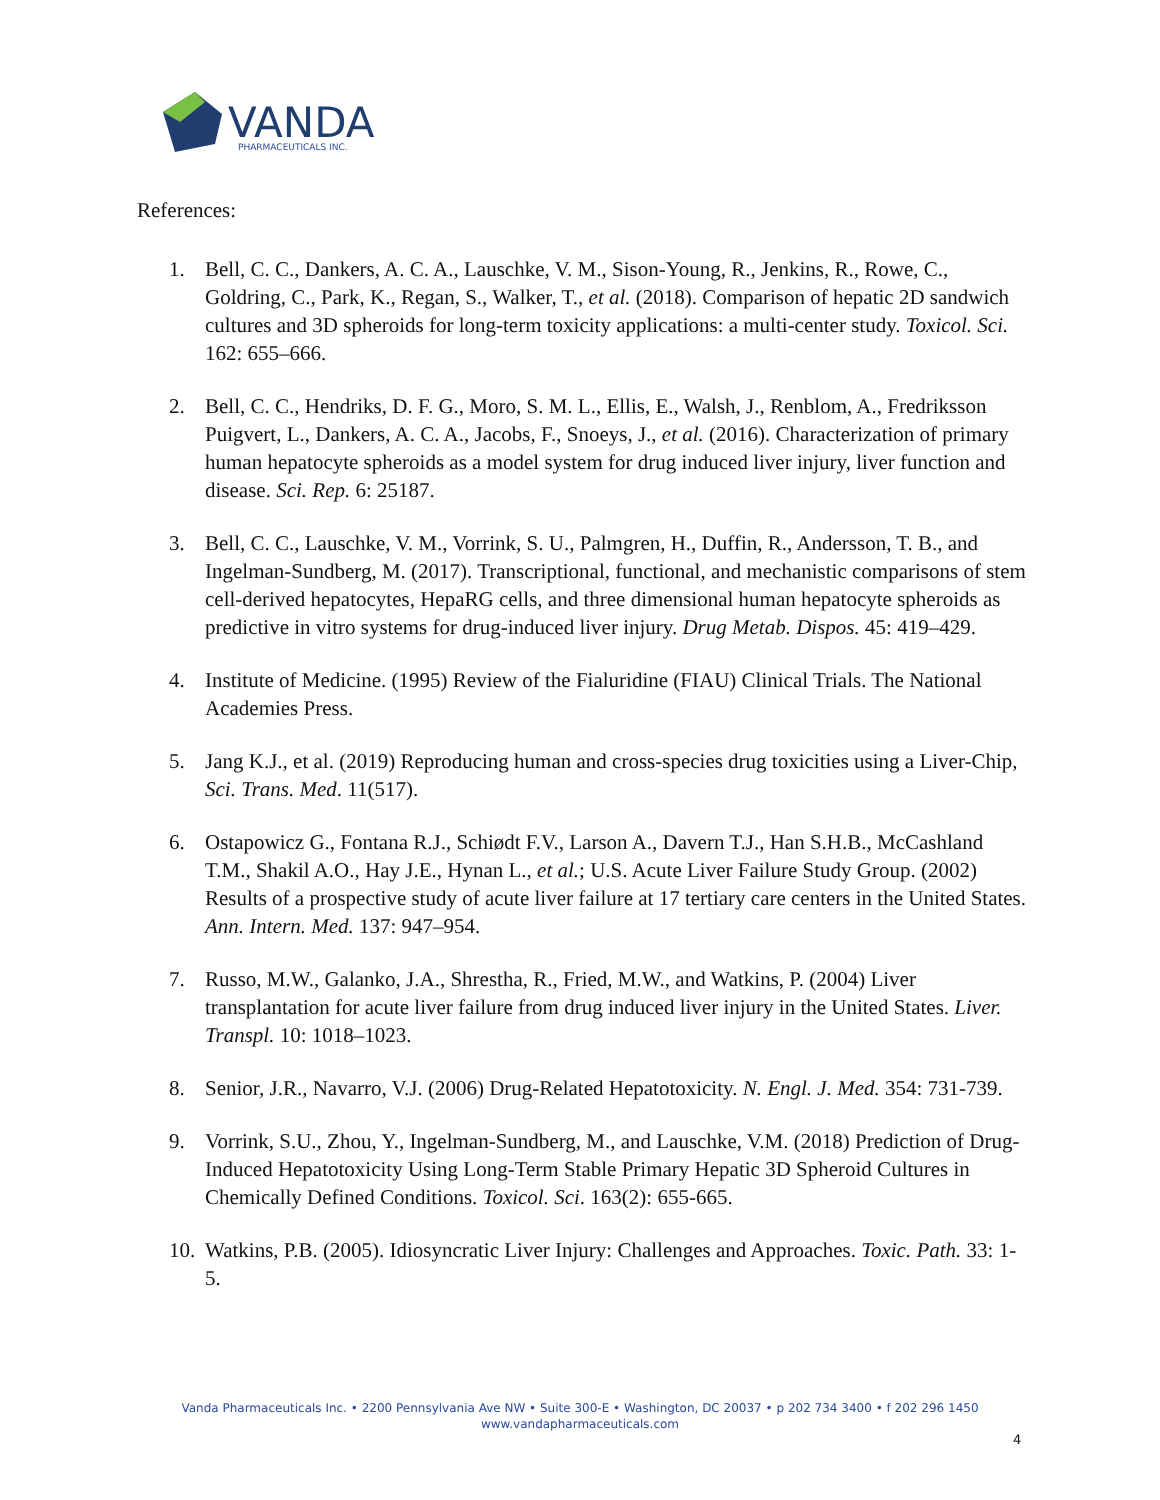VANDA
PHARMACEUTICALS INC.
References:
1. Bell, C. C., Dankers, A. C. A., Lauschke, V. M., Sison-Young, R., Jenkins, R., Rowe, C., Goldring, C., Park, K., Regan, S., Walker, T., et al. (2018). Comparison of hepatic 2D sandwich cultures and 3D spheroids for long-term toxicity applications: a multi-center study. Toxicol. Sci. 162: 655–666.
2. Bell, C. C., Hendriks, D. F. G., Moro, S. M. L., Ellis, E., Walsh, J., Renblom, A., Fredriksson Puigvert, L., Dankers, A. C. A., Jacobs, F., Snoeys, J., et al. (2016). Characterization of primary human hepatocyte spheroids as a model system for drug induced liver injury, liver function and disease. Sci. Rep. 6: 25187.
3. Bell, C. C., Lauschke, V. M., Vorrink, S. U., Palmgren, H., Duffin, R., Andersson, T. B., and Ingelman-Sundberg, M. (2017). Transcriptional, functional, and mechanistic comparisons of stem cell-derived hepatocytes, HepaRG cells, and three dimensional human hepatocyte spheroids as predictive in vitro systems for drug-induced liver injury. Drug Metab. Dispos. 45: 419–429.
4. Institute of Medicine. (1995) Review of the Fialuridine (FIAU) Clinical Trials. The National Academies Press.
5. Jang K.J., et al. (2019) Reproducing human and cross-species drug toxicities using a Liver-Chip, Sci. Trans. Med. 11(517).
6. Ostapowicz G., Fontana R.J., Schiødt F.V., Larson A., Davern T.J., Han S.H.B., McCashland T.M., Shakil A.O., Hay J.E., Hynan L., et al.; U.S. Acute Liver Failure Study Group. (2002) Results of a prospective study of acute liver failure at 17 tertiary care centers in the United States. Ann. Intern. Med. 137: 947–954.
7. Russo, M.W., Galanko, J.A., Shrestha, R., Fried, M.W., and Watkins, P. (2004) Liver transplantation for acute liver failure from drug induced liver injury in the United States. Liver. Transpl. 10: 1018–1023.
8. Senior, J.R., Navarro, V.J. (2006) Drug-Related Hepatotoxicity. N. Engl. J. Med. 354: 731-739.
9. Vorrink, S.U., Zhou, Y., Ingelman-Sundberg, M., and Lauschke, V.M. (2018) Prediction of Drug-Induced Hepatotoxicity Using Long-Term Stable Primary Hepatic 3D Spheroid Cultures in Chemically Defined Conditions. Toxicol. Sci. 163(2): 655-665.
10. Watkins, P.B. (2005). Idiosyncratic Liver Injury: Challenges and Approaches. Toxic. Path. 33: 1-5.
Vanda Pharmaceuticals Inc. • 2200 Pennsylvania Ave NW • Suite 300-E • Washington, DC 20037 • p 202 734 3400 • f 202 296 1450
www.vandapharmaceuticals.com
4